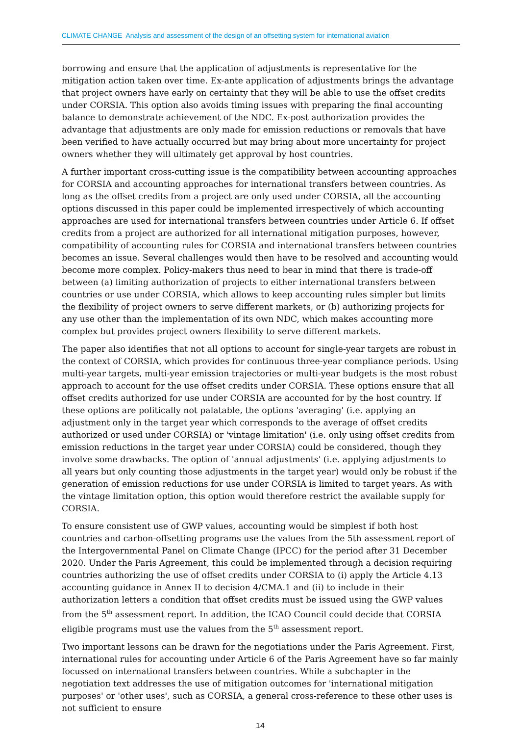CLIMATE CHANGE Analysis and assessment of the design of an offsetting system for international aviation
borrowing and ensure that the application of adjustments is representative for the mitigation action taken over time. Ex-ante application of adjustments brings the advantage that project owners have early on certainty that they will be able to use the offset credits under CORSIA. This option also avoids timing issues with preparing the final accounting balance to demonstrate achievement of the NDC. Ex-post authorization provides the advantage that adjustments are only made for emission reductions or removals that have been verified to have actually occurred but may bring about more uncertainty for project owners whether they will ultimately get approval by host countries.
A further important cross-cutting issue is the compatibility between accounting approaches for CORSIA and accounting approaches for international transfers between countries. As long as the offset credits from a project are only used under CORSIA, all the accounting options discussed in this paper could be implemented irrespectively of which accounting approaches are used for international transfers between countries under Article 6. If offset credits from a project are authorized for all international mitigation purposes, however, compatibility of accounting rules for CORSIA and international transfers between countries becomes an issue. Several challenges would then have to be resolved and accounting would become more complex. Policy-makers thus need to bear in mind that there is trade-off between (a) limiting authorization of projects to either international transfers between countries or use under CORSIA, which allows to keep accounting rules simpler but limits the flexibility of project owners to serve different markets, or (b) authorizing projects for any use other than the implementation of its own NDC, which makes accounting more complex but provides project owners flexibility to serve different markets.
The paper also identifies that not all options to account for single-year targets are robust in the context of CORSIA, which provides for continuous three-year compliance periods. Using multi-year targets, multi-year emission trajectories or multi-year budgets is the most robust approach to account for the use offset credits under CORSIA. These options ensure that all offset credits authorized for use under CORSIA are accounted for by the host country. If these options are politically not palatable, the options 'averaging' (i.e. applying an adjustment only in the target year which corresponds to the average of offset credits authorized or used under CORSIA) or 'vintage limitation' (i.e. only using offset credits from emission reductions in the target year under CORSIA) could be considered, though they involve some drawbacks. The option of 'annual adjustments' (i.e. applying adjustments to all years but only counting those adjustments in the target year) would only be robust if the generation of emission reductions for use under CORSIA is limited to target years. As with the vintage limitation option, this option would therefore restrict the available supply for CORSIA.
To ensure consistent use of GWP values, accounting would be simplest if both host countries and carbon-offsetting programs use the values from the 5th assessment report of the Intergovernmental Panel on Climate Change (IPCC) for the period after 31 December 2020. Under the Paris Agreement, this could be implemented through a decision requiring countries authorizing the use of offset credits under CORSIA to (i) apply the Article 4.13 accounting guidance in Annex II to decision 4/CMA.1 and (ii) to include in their authorization letters a condition that offset credits must be issued using the GWP values from the 5<sup>th</sup> assessment report. In addition, the ICAO Council could decide that CORSIA eligible programs must use the values from the 5<sup>th</sup> assessment report.
Two important lessons can be drawn for the negotiations under the Paris Agreement. First, international rules for accounting under Article 6 of the Paris Agreement have so far mainly focussed on international transfers between countries. While a subchapter in the negotiation text addresses the use of mitigation outcomes for 'international mitigation purposes' or 'other uses', such as CORSIA, a general cross-reference to these other uses is not sufficient to ensure
14